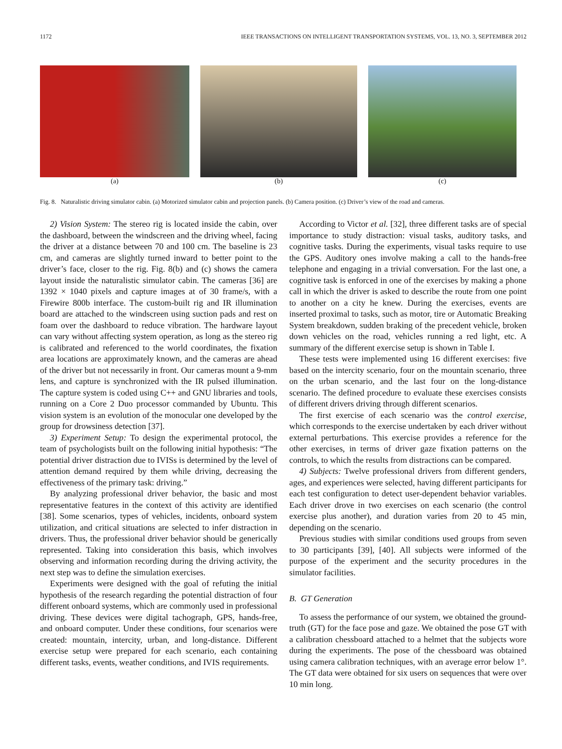1172 IEEE TRANSACTIONS ON INTELLIGENT TRANSPORTATION SYSTEMS, VOL. 13, NO. 3, SEPTEMBER 2012
(a) (b) (c)
Fig. 8. Naturalistic driving simulator cabin. (a) Motorized simulator cabin and projection panels. (b) Camera position. (c) Driver’s view of the road and cameras.
2) Vision System: The stereo rig is located inside the cabin, over the dashboard, between the windscreen and the driving wheel, facing the driver at a distance between 70 and 100 cm. The baseline is 23 cm, and cameras are slightly turned inward to better point to the driver’s face, closer to the rig. Fig. 8(b) and (c) shows the camera layout inside the naturalistic simulator cabin. The cameras [36] are 1392 × 1040 pixels and capture images at of 30 frame/s, with a Firewire 800b interface. The custom-built rig and IR illumination board are attached to the windscreen using suction pads and rest on foam over the dashboard to reduce vibration. The hardware layout can vary without affecting system operation, as long as the stereo rig is calibrated and referenced to the world coordinates, the fixation area locations are approximately known, and the cameras are ahead of the driver but not necessarily in front. Our cameras mount a 9-mm lens, and capture is synchronized with the IR pulsed illumination. The capture system is coded using C++ and GNU libraries and tools, running on a Core 2 Duo processor commanded by Ubuntu. This vision system is an evolution of the monocular one developed by the group for drowsiness detection [37].
3) Experiment Setup: To design the experimental protocol, the team of psychologists built on the following initial hypothesis: “The potential driver distraction due to IVISs is determined by the level of attention demand required by them while driving, decreasing the effectiveness of the primary task: driving.”
By analyzing professional driver behavior, the basic and most representative features in the context of this activity are identified [38]. Some scenarios, types of vehicles, incidents, onboard system utilization, and critical situations are selected to infer distraction in drivers. Thus, the professional driver behavior should be generically represented. Taking into consideration this basis, which involves observing and information recording during the driving activity, the next step was to define the simulation exercises.
Experiments were designed with the goal of refuting the initial hypothesis of the research regarding the potential distraction of four different onboard systems, which are commonly used in professional driving. These devices were digital tachograph, GPS, hands-free, and onboard computer. Under these conditions, four scenarios were created: mountain, intercity, urban, and long-distance. Different exercise setup were prepared for each scenario, each containing different tasks, events, weather conditions, and IVIS requirements.
According to Victor et al. [32], three different tasks are of special importance to study distraction: visual tasks, auditory tasks, and cognitive tasks. During the experiments, visual tasks require to use the GPS. Auditory ones involve making a call to the hands-free telephone and engaging in a trivial conversation. For the last one, a cognitive task is enforced in one of the exercises by making a phone call in which the driver is asked to describe the route from one point to another on a city he knew. During the exercises, events are inserted proximal to tasks, such as motor, tire or Automatic Breaking System breakdown, sudden braking of the precedent vehicle, broken down vehicles on the road, vehicles running a red light, etc. A summary of the different exercise setup is shown in Table I.
These tests were implemented using 16 different exercises: five based on the intercity scenario, four on the mountain scenario, three on the urban scenario, and the last four on the long-distance scenario. The defined procedure to evaluate these exercises consists of different drivers driving through different scenarios.
The first exercise of each scenario was the control exercise, which corresponds to the exercise undertaken by each driver without external perturbations. This exercise provides a reference for the other exercises, in terms of driver gaze fixation patterns on the controls, to which the results from distractions can be compared.
4) Subjects: Twelve professional drivers from different genders, ages, and experiences were selected, having different participants for each test configuration to detect user-dependent behavior variables. Each driver drove in two exercises on each scenario (the control exercise plus another), and duration varies from 20 to 45 min, depending on the scenario.
Previous studies with similar conditions used groups from seven to 30 participants [39], [40]. All subjects were informed of the purpose of the experiment and the security procedures in the simulator facilities.
B. GT Generation
To assess the performance of our system, we obtained the ground-truth (GT) for the face pose and gaze. We obtained the pose GT with a calibration chessboard attached to a helmet that the subjects wore during the experiments. The pose of the chessboard was obtained using camera calibration techniques, with an average error below 1°. The GT data were obtained for six users on sequences that were over 10 min long.